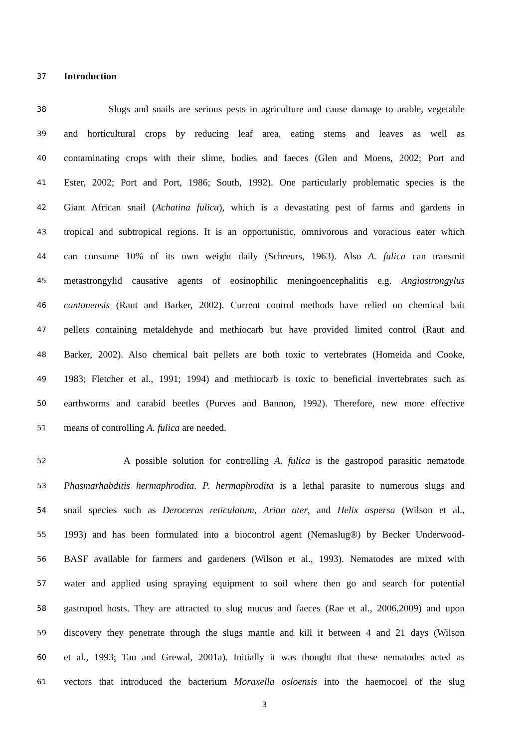37 Introduction
38 Slugs and snails are serious pests in agriculture and cause damage to arable, vegetable
39 and horticultural crops by reducing leaf area, eating stems and leaves as well as
40 contaminating crops with their slime, bodies and faeces (Glen and Moens, 2002; Port and
41 Ester, 2002; Port and Port, 1986; South, 1992). One particularly problematic species is the
42 Giant African snail (Achatina fulica), which is a devastating pest of farms and gardens in
43 tropical and subtropical regions. It is an opportunistic, omnivorous and voracious eater which
44 can consume 10% of its own weight daily (Schreurs, 1963). Also A. fulica can transmit
45 metastrongylid causative agents of eosinophilic meningoencephalitis e.g. Angiostrongylus
46 cantonensis (Raut and Barker, 2002). Current control methods have relied on chemical bait
47 pellets containing metaldehyde and methiocarb but have provided limited control (Raut and
48 Barker, 2002). Also chemical bait pellets are both toxic to vertebrates (Homeida and Cooke,
49 1983; Fletcher et al., 1991; 1994) and methiocarb is toxic to beneficial invertebrates such as
50 earthworms and carabid beetles (Purves and Bannon, 1992). Therefore, new more effective
51 means of controlling A. fulica are needed.
52 A possible solution for controlling A. fulica is the gastropod parasitic nematode
53 Phasmarhabditis hermaphrodita. P. hermaphrodita is a lethal parasite to numerous slugs and
54 snail species such as Deroceras reticulatum, Arion ater, and Helix aspersa (Wilson et al.,
55 1993) and has been formulated into a biocontrol agent (Nemaslug®) by Becker Underwood-
56 BASF available for farmers and gardeners (Wilson et al., 1993). Nematodes are mixed with
57 water and applied using spraying equipment to soil where then go and search for potential
58 gastropod hosts. They are attracted to slug mucus and faeces (Rae et al., 2006,2009) and upon
59 discovery they penetrate through the slugs mantle and kill it between 4 and 21 days (Wilson
60 et al., 1993; Tan and Grewal, 2001a). Initially it was thought that these nematodes acted as
61 vectors that introduced the bacterium Moraxella osloensis into the haemocoel of the slug
3